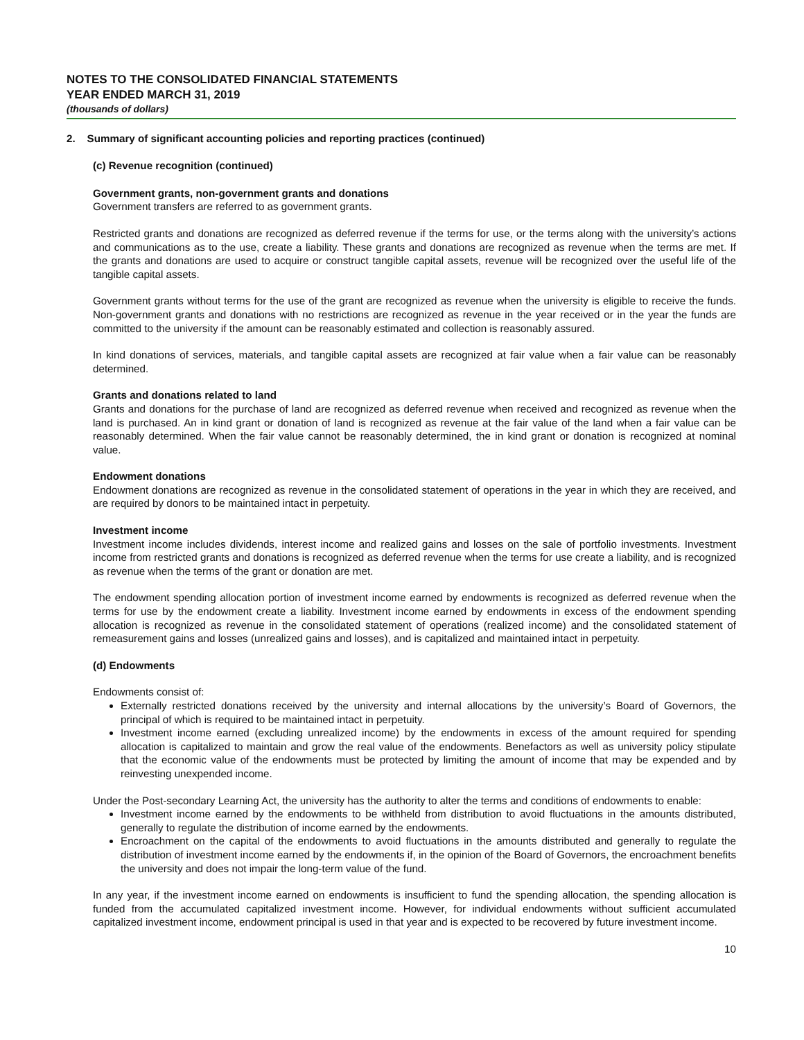NOTES TO THE CONSOLIDATED FINANCIAL STATEMENTS
YEAR ENDED MARCH 31, 2019
(thousands of dollars)
2. Summary of significant accounting policies and reporting practices (continued)
(c) Revenue recognition (continued)
Government grants, non-government grants and donations
Government transfers are referred to as government grants.
Restricted grants and donations are recognized as deferred revenue if the terms for use, or the terms along with the university’s actions and communications as to the use, create a liability. These grants and donations are recognized as revenue when the terms are met. If the grants and donations are used to acquire or construct tangible capital assets, revenue will be recognized over the useful life of the tangible capital assets.
Government grants without terms for the use of the grant are recognized as revenue when the university is eligible to receive the funds. Non-government grants and donations with no restrictions are recognized as revenue in the year received or in the year the funds are committed to the university if the amount can be reasonably estimated and collection is reasonably assured.
In kind donations of services, materials, and tangible capital assets are recognized at fair value when a fair value can be reasonably determined.
Grants and donations related to land
Grants and donations for the purchase of land are recognized as deferred revenue when received and recognized as revenue when the land is purchased. An in kind grant or donation of land is recognized as revenue at the fair value of the land when a fair value can be reasonably determined. When the fair value cannot be reasonably determined, the in kind grant or donation is recognized at nominal value.
Endowment donations
Endowment donations are recognized as revenue in the consolidated statement of operations in the year in which they are received, and are required by donors to be maintained intact in perpetuity.
Investment income
Investment income includes dividends, interest income and realized gains and losses on the sale of portfolio investments. Investment income from restricted grants and donations is recognized as deferred revenue when the terms for use create a liability, and is recognized as revenue when the terms of the grant or donation are met.
The endowment spending allocation portion of investment income earned by endowments is recognized as deferred revenue when the terms for use by the endowment create a liability. Investment income earned by endowments in excess of the endowment spending allocation is recognized as revenue in the consolidated statement of operations (realized income) and the consolidated statement of remeasurement gains and losses (unrealized gains and losses), and is capitalized and maintained intact in perpetuity.
(d) Endowments
Endowments consist of:
Externally restricted donations received by the university and internal allocations by the university’s Board of Governors, the principal of which is required to be maintained intact in perpetuity.
Investment income earned (excluding unrealized income) by the endowments in excess of the amount required for spending allocation is capitalized to maintain and grow the real value of the endowments. Benefactors as well as university policy stipulate that the economic value of the endowments must be protected by limiting the amount of income that may be expended and by reinvesting unexpended income.
Under the Post-secondary Learning Act, the university has the authority to alter the terms and conditions of endowments to enable:
Investment income earned by the endowments to be withheld from distribution to avoid fluctuations in the amounts distributed, generally to regulate the distribution of income earned by the endowments.
Encroachment on the capital of the endowments to avoid fluctuations in the amounts distributed and generally to regulate the distribution of investment income earned by the endowments if, in the opinion of the Board of Governors, the encroachment benefits the university and does not impair the long-term value of the fund.
In any year, if the investment income earned on endowments is insufficient to fund the spending allocation, the spending allocation is funded from the accumulated capitalized investment income. However, for individual endowments without sufficient accumulated capitalized investment income, endowment principal is used in that year and is expected to be recovered by future investment income.
10